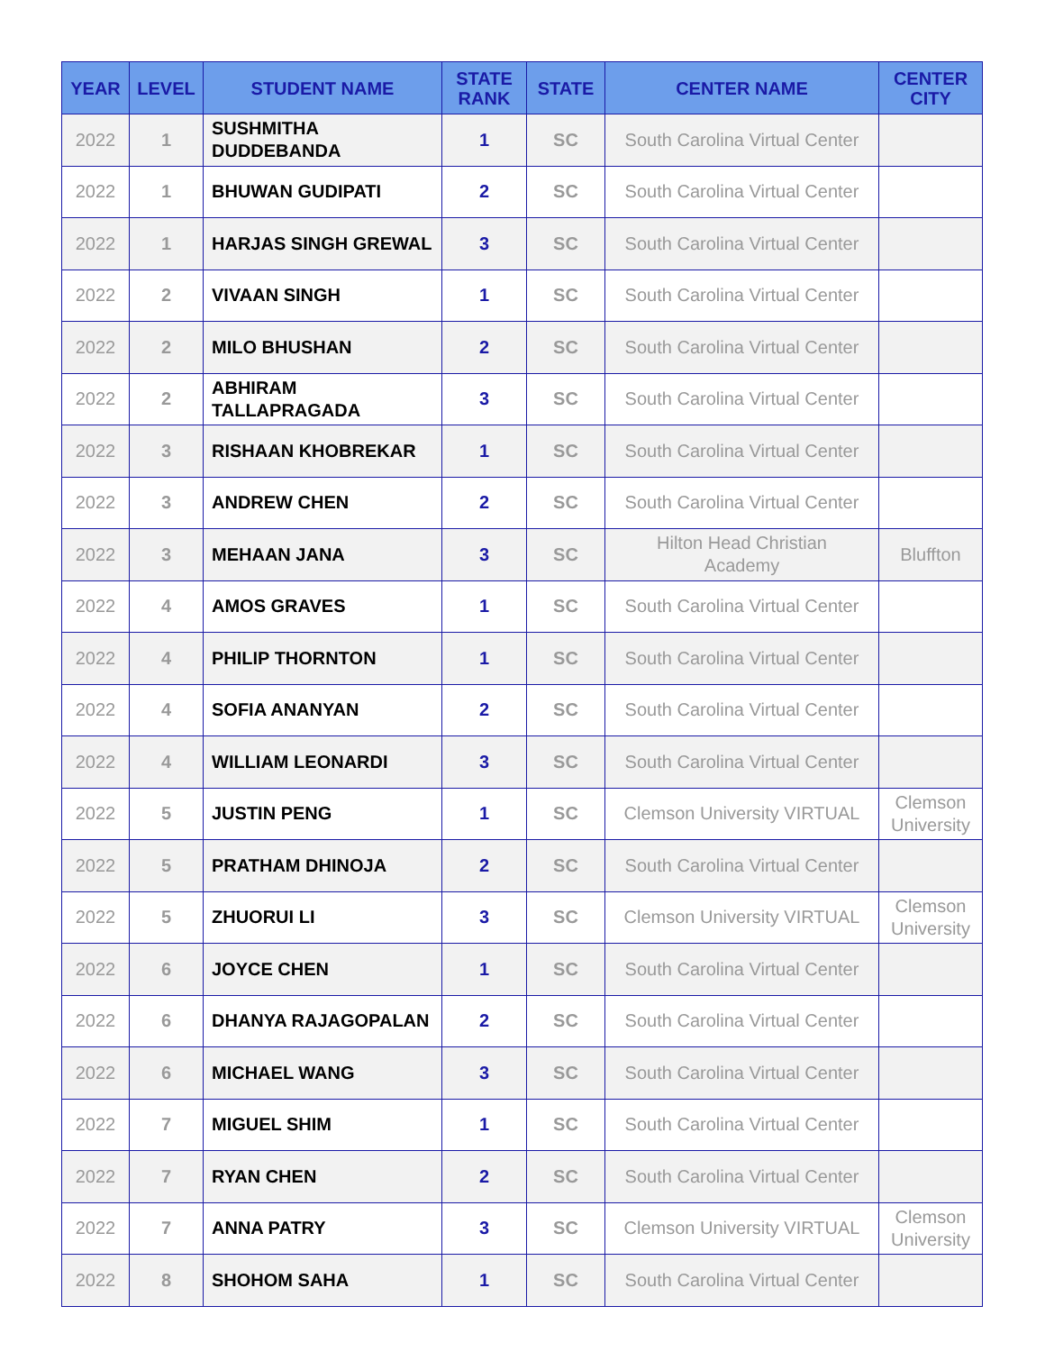| YEAR | LEVEL | STUDENT NAME | STATE RANK | STATE | CENTER NAME | CENTER CITY |
| --- | --- | --- | --- | --- | --- | --- |
| 2022 | 1 | SUSHMITHA DUDDEBANDA | 1 | SC | South Carolina Virtual Center | |
| 2022 | 1 | BHUWAN GUDIPATI | 2 | SC | South Carolina Virtual Center | |
| 2022 | 1 | HARJAS SINGH GREWAL | 3 | SC | South Carolina Virtual Center | |
| 2022 | 2 | VIVAAN SINGH | 1 | SC | South Carolina Virtual Center | |
| 2022 | 2 | MILO BHUSHAN | 2 | SC | South Carolina Virtual Center | |
| 2022 | 2 | ABHIRAM TALLAPRAGADA | 3 | SC | South Carolina Virtual Center | |
| 2022 | 3 | RISHAAN KHOBREKAR | 1 | SC | South Carolina Virtual Center | |
| 2022 | 3 | ANDREW CHEN | 2 | SC | South Carolina Virtual Center | |
| 2022 | 3 | MEHAAN JANA | 3 | SC | Hilton Head Christian Academy | Bluffton |
| 2022 | 4 | AMOS GRAVES | 1 | SC | South Carolina Virtual Center | |
| 2022 | 4 | PHILIP THORNTON | 1 | SC | South Carolina Virtual Center | |
| 2022 | 4 | SOFIA ANANYAN | 2 | SC | South Carolina Virtual Center | |
| 2022 | 4 | WILLIAM LEONARDI | 3 | SC | South Carolina Virtual Center | |
| 2022 | 5 | JUSTIN PENG | 1 | SC | Clemson University VIRTUAL | Clemson University |
| 2022 | 5 | PRATHAM DHINOJA | 2 | SC | South Carolina Virtual Center | |
| 2022 | 5 | ZHUORUI LI | 3 | SC | Clemson University VIRTUAL | Clemson University |
| 2022 | 6 | JOYCE CHEN | 1 | SC | South Carolina Virtual Center | |
| 2022 | 6 | DHANYA RAJAGOPALAN | 2 | SC | South Carolina Virtual Center | |
| 2022 | 6 | MICHAEL WANG | 3 | SC | South Carolina Virtual Center | |
| 2022 | 7 | MIGUEL SHIM | 1 | SC | South Carolina Virtual Center | |
| 2022 | 7 | RYAN CHEN | 2 | SC | South Carolina Virtual Center | |
| 2022 | 7 | ANNA PATRY | 3 | SC | Clemson University VIRTUAL | Clemson University |
| 2022 | 8 | SHOHOM SAHA | 1 | SC | South Carolina Virtual Center | |